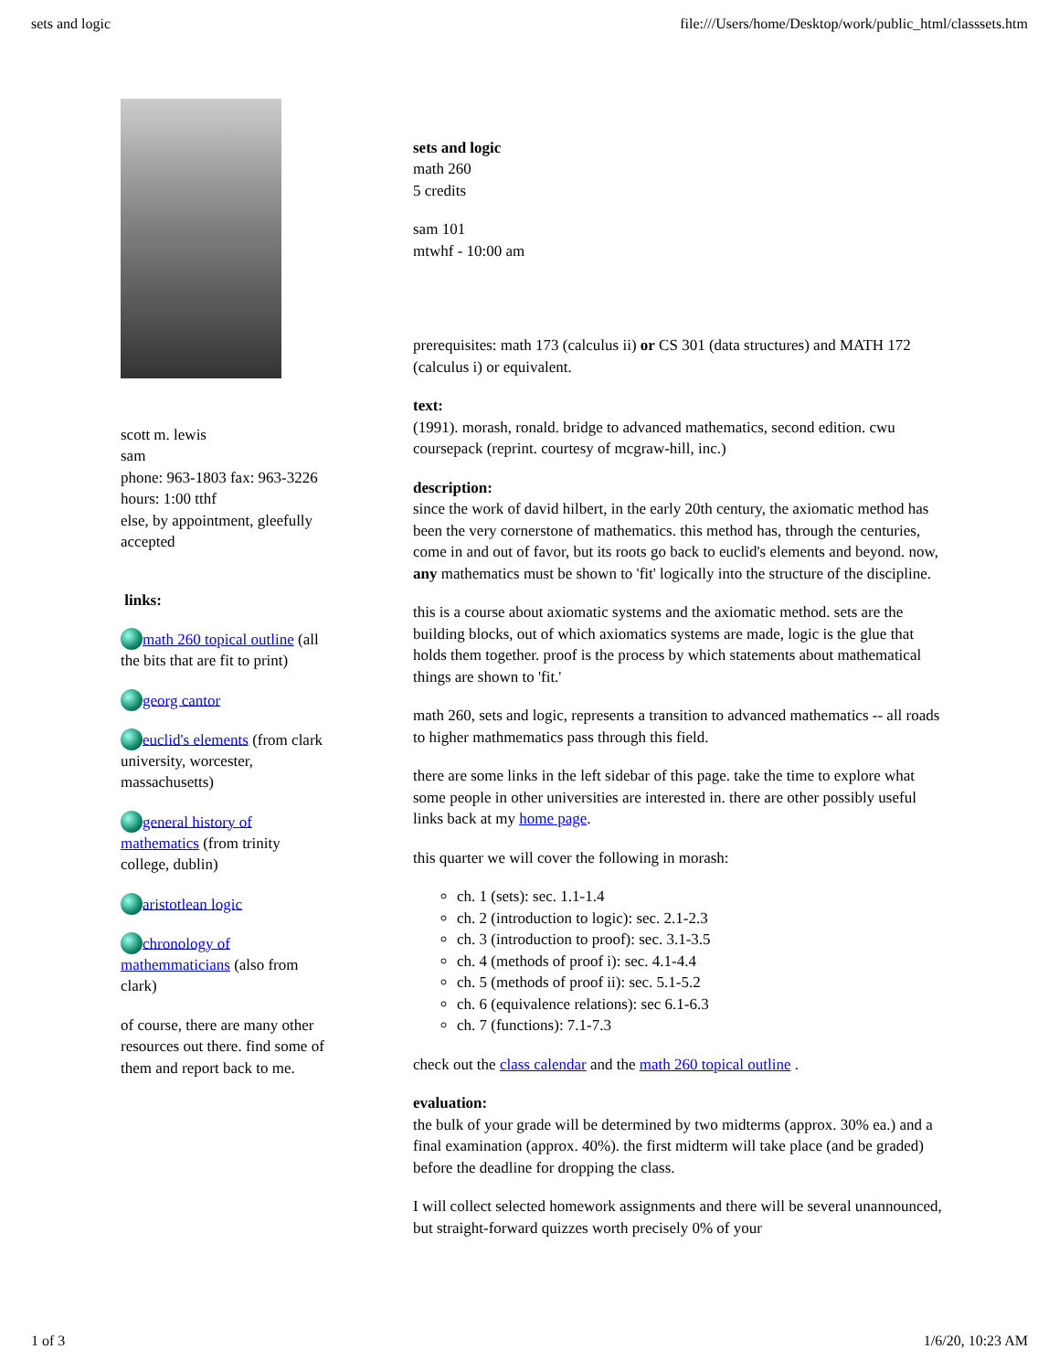sets and logic file:///Users/home/Desktop/work/public_html/classsets.htm
scott m. lewis
sam
phone: 963-1803 fax: 963-3226
hours: 1:00 tthf
else, by appointment, gleefully accepted
links:
math 260 topical outline (all the bits that are fit to print)
georg cantor
euclid's elements (from clark university, worcester, massachusetts)
general history of mathematics (from trinity college, dublin)
aristotlean logic
chronology of mathemmaticians (also from clark)
of course, there are many other resources out there. find some of them and report back to me.
sets and logic
math 260
5 credits
sam 101
mtwhf - 10:00 am
prerequisites: math 173 (calculus ii) or CS 301 (data structures) and MATH 172 (calculus i) or equivalent.
text:
(1991). morash, ronald. bridge to advanced mathematics, second edition. cwu coursepack (reprint. courtesy of mcgraw-hill, inc.)
description:
since the work of david hilbert, in the early 20th century, the axiomatic method has been the very cornerstone of mathematics. this method has, through the centuries, come in and out of favor, but its roots go back to euclid's elements and beyond. now, any mathematics must be shown to 'fit' logically into the structure of the discipline.
this is a course about axiomatic systems and the axiomatic method. sets are the building blocks, out of which axiomatics systems are made, logic is the glue that holds them together. proof is the process by which statements about mathematical things are shown to 'fit.'
math 260, sets and logic, represents a transition to advanced mathematics -- all roads to higher mathmematics pass through this field.
there are some links in the left sidebar of this page. take the time to explore what some people in other universities are interested in. there are other possibly useful links back at my home page.
this quarter we will cover the following in morash:
ch. 1 (sets): sec. 1.1-1.4
ch. 2 (introduction to logic): sec. 2.1-2.3
ch. 3 (introduction to proof): sec. 3.1-3.5
ch. 4 (methods of proof i): sec. 4.1-4.4
ch. 5 (methods of proof ii): sec. 5.1-5.2
ch. 6 (equivalence relations): sec 6.1-6.3
ch. 7 (functions): 7.1-7.3
check out the class calendar and the math 260 topical outline .
evaluation:
the bulk of your grade will be determined by two midterms (approx. 30% ea.) and a final examination (approx. 40%). the first midterm will take place (and be graded) before the deadline for dropping the class.
I will collect selected homework assignments and there will be several unannounced, but straight-forward quizzes worth precisely 0% of your
1 of 3 1/6/20, 10:23 AM